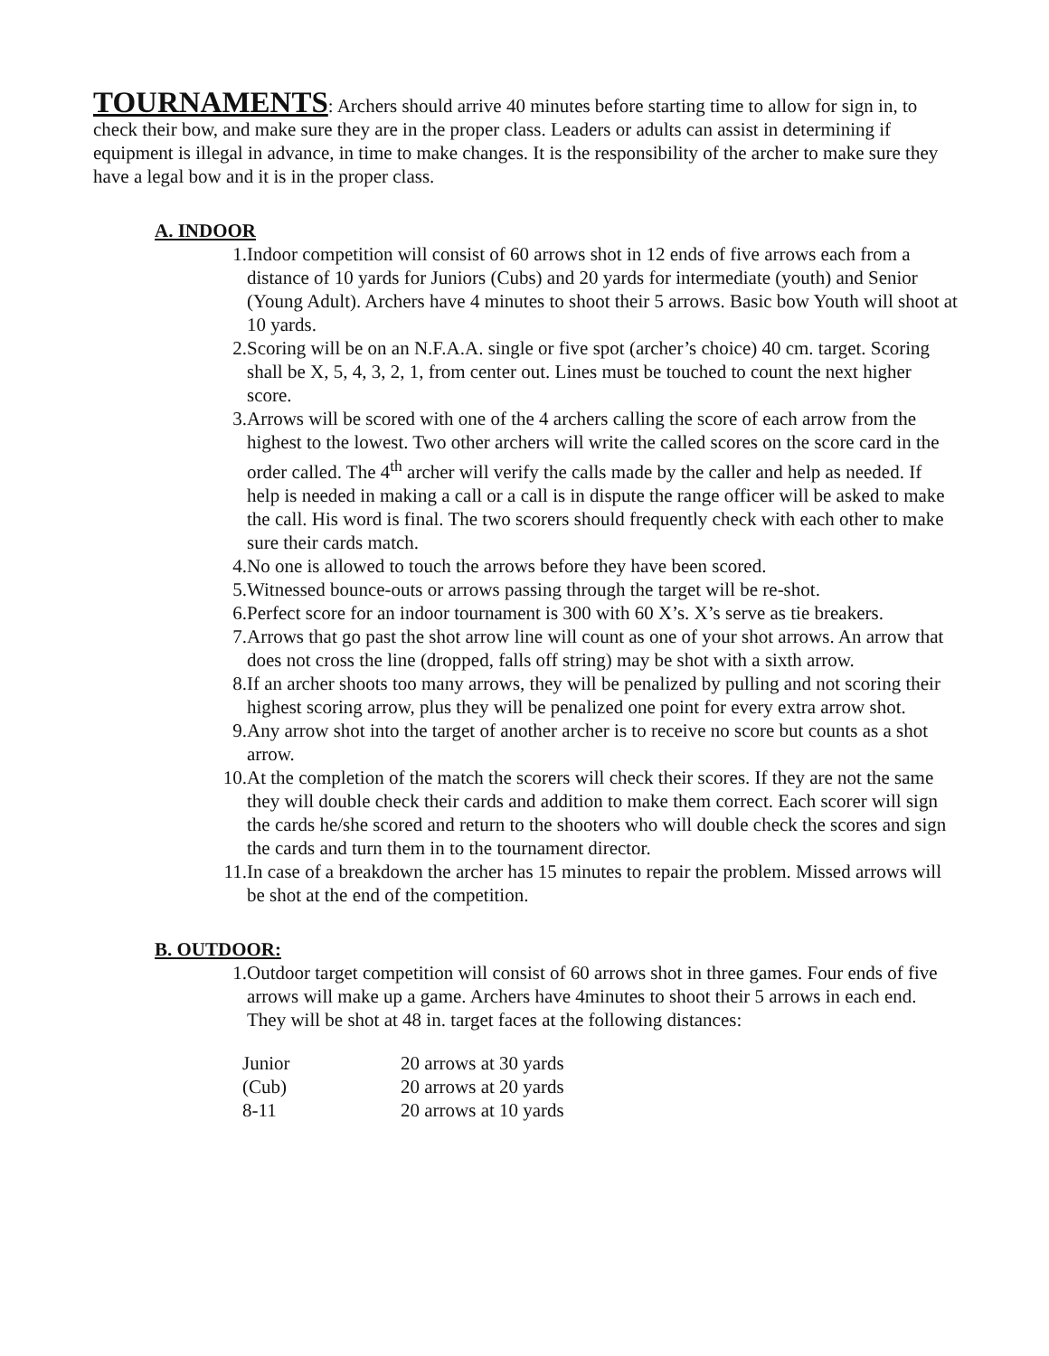TOURNAMENTS: Archers should arrive 40 minutes before starting time to allow for sign in, to check their bow, and make sure they are in the proper class. Leaders or adults can assist in determining if equipment is illegal in advance, in time to make changes. It is the responsibility of the archer to make sure they have a legal bow and it is in the proper class.
A. INDOOR
1. Indoor competition will consist of 60 arrows shot in 12 ends of five arrows each from a distance of 10 yards for Juniors (Cubs) and 20 yards for intermediate (youth) and Senior (Young Adult). Archers have 4 minutes to shoot their 5 arrows. Basic bow Youth will shoot at 10 yards.
2. Scoring will be on an N.F.A.A. single or five spot (archer’s choice) 40 cm. target. Scoring shall be X, 5, 4, 3, 2, 1, from center out. Lines must be touched to count the next higher score.
3. Arrows will be scored with one of the 4 archers calling the score of each arrow from the highest to the lowest. Two other archers will write the called scores on the score card in the order called. The 4<sup>th</sup> archer will verify the calls made by the caller and help as needed. If help is needed in making a call or a call is in dispute the range officer will be asked to make the call. His word is final. The two scorers should frequently check with each other to make sure their cards match.
4. No one is allowed to touch the arrows before they have been scored.
5. Witnessed bounce-outs or arrows passing through the target will be re-shot.
6. Perfect score for an indoor tournament is 300 with 60 X’s. X’s serve as tie breakers.
7. Arrows that go past the shot arrow line will count as one of your shot arrows. An arrow that does not cross the line (dropped, falls off string) may be shot with a sixth arrow.
8. If an archer shoots too many arrows, they will be penalized by pulling and not scoring their highest scoring arrow, plus they will be penalized one point for every extra arrow shot.
9. Any arrow shot into the target of another archer is to receive no score but counts as a shot arrow.
10. At the completion of the match the scorers will check their scores. If they are not the same they will double check their cards and addition to make them correct. Each scorer will sign the cards he/she scored and return to the shooters who will double check the scores and sign the cards and turn them in to the tournament director.
11. In case of a breakdown the archer has 15 minutes to repair the problem. Missed arrows will be shot at the end of the competition.
B. OUTDOOR:
1. Outdoor target competition will consist of 60 arrows shot in three games. Four ends of five arrows will make up a game. Archers have 4minutes to shoot their 5 arrows in each end.
They will be shot at 48 in. target faces at the following distances:
| Junior | 20 arrows at 30 yards |
| (Cub) | 20 arrows at 20 yards |
| 8-11 | 20 arrows at 10 yards |